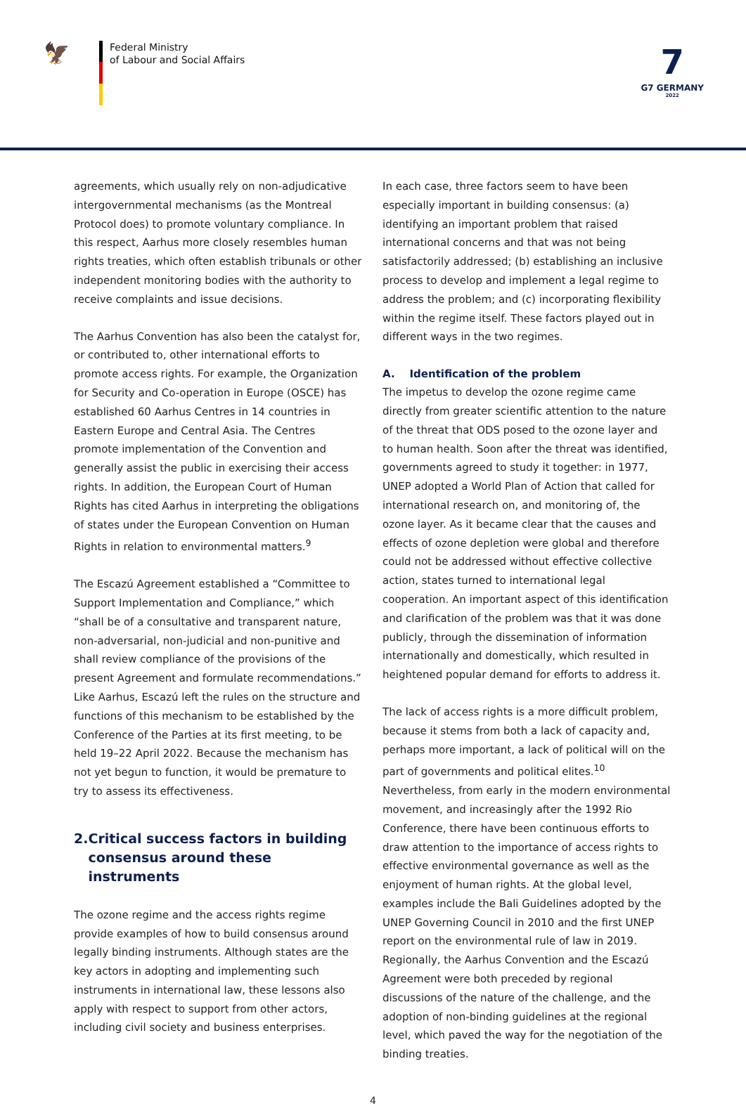🦅
Federal Ministry
of Labour and Social Affairs
7
G7 GERMANY
2022
agreements, which usually rely on non-adjudicative intergovernmental mechanisms (as the Montreal Protocol does) to promote voluntary compliance. In this respect, Aarhus more closely resembles human rights treaties, which often establish tribunals or other independent monitoring bodies with the authority to receive complaints and issue decisions.
The Aarhus Convention has also been the catalyst for, or contributed to, other international efforts to promote access rights. For example, the Organization for Security and Co-operation in Europe (OSCE) has established 60 Aarhus Centres in 14 countries in Eastern Europe and Central Asia. The Centres promote implementation of the Convention and generally assist the public in exercising their access rights. In addition, the European Court of Human Rights has cited Aarhus in interpreting the obligations of states under the European Convention on Human Rights in relation to environmental matters.<sup>9</sup>
The Escazú Agreement established a “Committee to Support Implementation and Compliance,” which “shall be of a consultative and transparent nature, non-adversarial, non-judicial and non-punitive and shall review compliance of the provisions of the present Agreement and formulate recommendations.” Like Aarhus, Escazú left the rules on the structure and functions of this mechanism to be established by the Conference of the Parties at its first meeting, to be held 19–22 April 2022. Because the mechanism has not yet begun to function, it would be premature to try to assess its effectiveness.
2. Critical success factors in building consensus around these instruments
The ozone regime and the access rights regime provide examples of how to build consensus around legally binding instruments. Although states are the key actors in adopting and implementing such instruments in international law, these lessons also apply with respect to support from other actors, including civil society and business enterprises.
In each case, three factors seem to have been especially important in building consensus: (a) identifying an important problem that raised international concerns and that was not being satisfactorily addressed; (b) establishing an inclusive process to develop and implement a legal regime to address the problem; and (c) incorporating flexibility within the regime itself. These factors played out in different ways in the two regimes.
A. Identification of the problem
The impetus to develop the ozone regime came directly from greater scientific attention to the nature of the threat that ODS posed to the ozone layer and to human health. Soon after the threat was identified, governments agreed to study it together: in 1977, UNEP adopted a World Plan of Action that called for international research on, and monitoring of, the ozone layer. As it became clear that the causes and effects of ozone depletion were global and therefore could not be addressed without effective collective action, states turned to international legal cooperation. An important aspect of this identification and clarification of the problem was that it was done publicly, through the dissemination of information internationally and domestically, which resulted in heightened popular demand for efforts to address it.
The lack of access rights is a more difficult problem, because it stems from both a lack of capacity and, perhaps more important, a lack of political will on the part of governments and political elites.<sup>10</sup> Nevertheless, from early in the modern environmental movement, and increasingly after the 1992 Rio Conference, there have been continuous efforts to draw attention to the importance of access rights to effective environmental governance as well as the enjoyment of human rights. At the global level, examples include the Bali Guidelines adopted by the UNEP Governing Council in 2010 and the first UNEP report on the environmental rule of law in 2019. Regionally, the Aarhus Convention and the Escazú Agreement were both preceded by regional discussions of the nature of the challenge, and the adoption of non-binding guidelines at the regional level, which paved the way for the negotiation of the binding treaties.
4